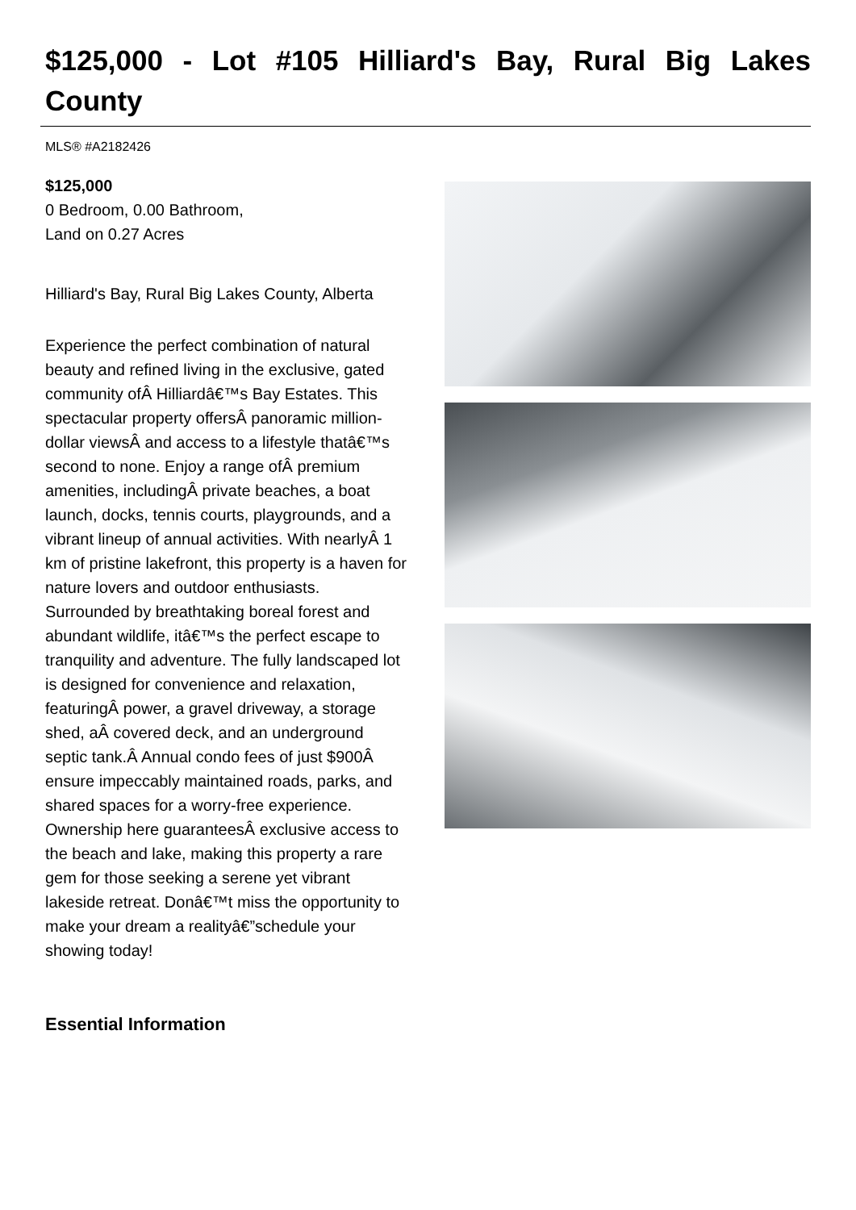$125,000 - Lot #105 Hilliard's Bay, Rural Big Lakes County
MLS® #A2182426
$125,000
0 Bedroom, 0.00 Bathroom,
Land on 0.27 Acres
Hilliard's Bay, Rural Big Lakes County, Alberta
Experience the perfect combination of natural beauty and refined living in the exclusive, gated community ofÂ Hilliardâ€™s Bay Estates. This spectacular property offersÂ panoramic million-dollar viewsÂ and access to a lifestyle thatâ€™s second to none. Enjoy a range ofÂ premium amenities, includingÂ private beaches, a boat launch, docks, tennis courts, playgrounds, and a vibrant lineup of annual activities. With nearlyÂ 1 km of pristine lakefront, this property is a haven for nature lovers and outdoor enthusiasts. Surrounded by breathtaking boreal forest and abundant wildlife, itâ€™s the perfect escape to tranquility and adventure. The fully landscaped lot is designed for convenience and relaxation, featuringÂ power, a gravel driveway, a storage shed, aÂ covered deck, and an underground septic tank.Â Annual condo fees of just $900Â ensure impeccably maintained roads, parks, and shared spaces for a worry-free experience. Ownership here guaranteesÂ exclusive access to the beach and lake, making this property a rare gem for those seeking a serene yet vibrant lakeside retreat. Donâ€™t miss the opportunity to make your dream a realityâ€”schedule your showing today!
Essential Information